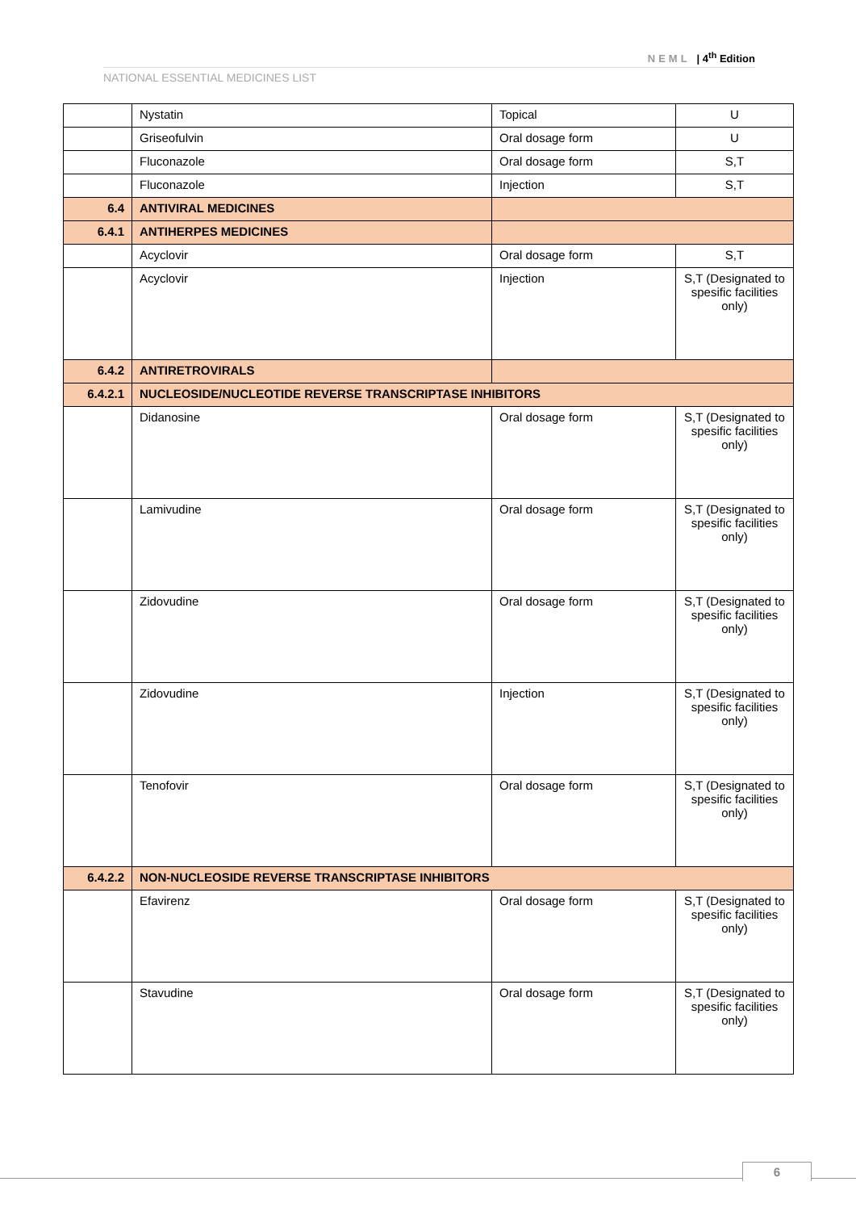NEML | 4<sup>th</sup> Edition
NATIONAL ESSENTIAL MEDICINES LIST
| | Nystatin | Topical | U |
| | Griseofulvin | Oral dosage form | U |
| | Fluconazole | Oral dosage form | S,T |
| | Fluconazole | Injection | S,T |
| 6.4 | ANTIVIRAL MEDICINES | | |
| 6.4.1 | ANTIHERPES MEDICINES | | |
| | Acyclovir | Oral dosage form | S,T |
| | Acyclovir | Injection | S,T (Designated to spesific facilities only) |
| 6.4.2 | ANTIRETROVIRALS | | |
| 6.4.2.1 | NUCLEOSIDE/NUCLEOTIDE REVERSE TRANSCRIPTASE INHIBITORS | | |
| | Didanosine | Oral dosage form | S,T (Designated to spesific facilities only) |
| | Lamivudine | Oral dosage form | S,T (Designated to spesific facilities only) |
| | Zidovudine | Oral dosage form | S,T (Designated to spesific facilities only) |
| | Zidovudine | Injection | S,T (Designated to spesific facilities only) |
| | Tenofovir | Oral dosage form | S,T (Designated to spesific facilities only) |
| 6.4.2.2 | NON-NUCLEOSIDE REVERSE TRANSCRIPTASE INHIBITORS | | |
| | Efavirenz | Oral dosage form | S,T (Designated to spesific facilities only) |
| | Stavudine | Oral dosage form | S,T (Designated to spesific facilities only) |
6